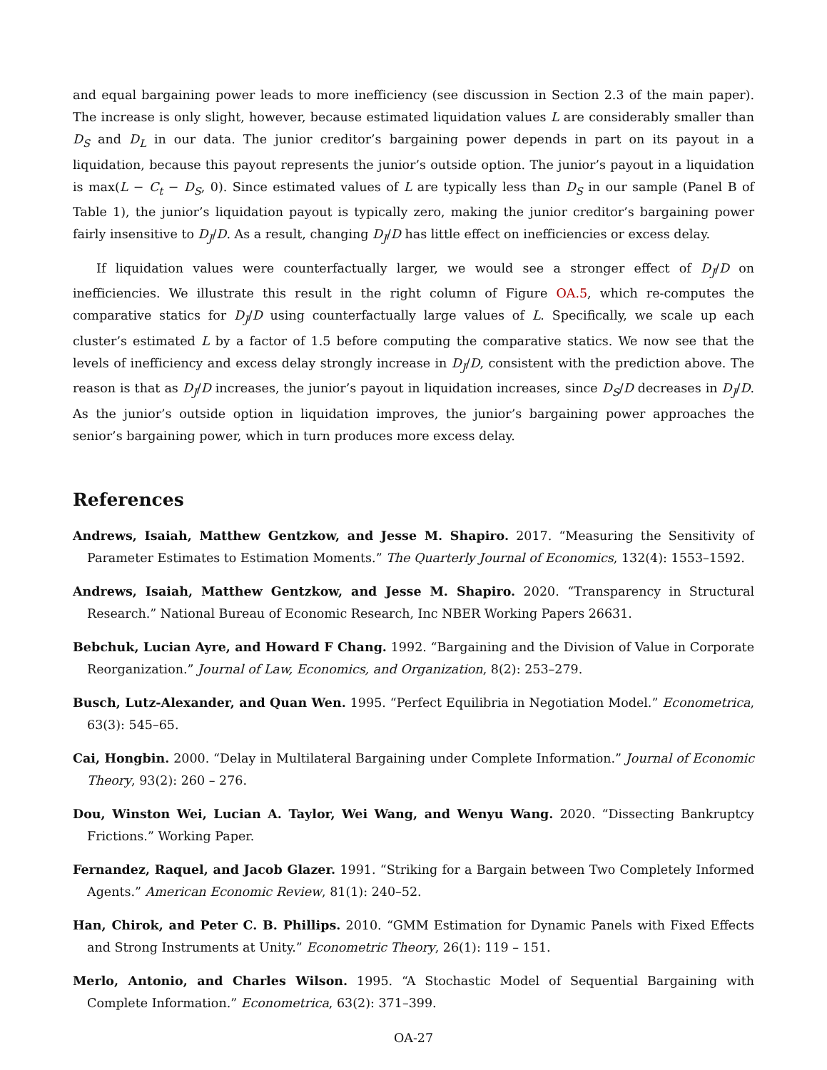and equal bargaining power leads to more inefficiency (see discussion in Section 2.3 of the main paper). The increase is only slight, however, because estimated liquidation values L are considerably smaller than D<sub>S</sub> and D<sub>L</sub> in our data. The junior creditor’s bargaining power depends in part on its payout in a liquidation, because this payout represents the junior’s outside option. The junior’s payout in a liquidation is max(L − C<sub>t</sub> − D<sub>S</sub>, 0). Since estimated values of L are typically less than D<sub>S</sub> in our sample (Panel B of Table 1), the junior’s liquidation payout is typically zero, making the junior creditor’s bargaining power fairly insensitive to D<sub>J</sub>/D. As a result, changing D<sub>J</sub>/D has little effect on inefficiencies or excess delay.
If liquidation values were counterfactually larger, we would see a stronger effect of D<sub>J</sub>/D on inefficiencies. We illustrate this result in the right column of Figure OA.5, which re-computes the comparative statics for D<sub>J</sub>/D using counterfactually large values of L. Specifically, we scale up each cluster’s estimated L by a factor of 1.5 before computing the comparative statics. We now see that the levels of inefficiency and excess delay strongly increase in D<sub>J</sub>/D, consistent with the prediction above. The reason is that as D<sub>J</sub>/D increases, the junior’s payout in liquidation increases, since D<sub>S</sub>/D decreases in D<sub>J</sub>/D. As the junior’s outside option in liquidation improves, the junior’s bargaining power approaches the senior’s bargaining power, which in turn produces more excess delay.
References
Andrews, Isaiah, Matthew Gentzkow, and Jesse M. Shapiro. 2017. “Measuring the Sensitivity of Parameter Estimates to Estimation Moments.” The Quarterly Journal of Economics, 132(4): 1553–1592.
Andrews, Isaiah, Matthew Gentzkow, and Jesse M. Shapiro. 2020. “Transparency in Structural Research.” National Bureau of Economic Research, Inc NBER Working Papers 26631.
Bebchuk, Lucian Ayre, and Howard F Chang. 1992. “Bargaining and the Division of Value in Corporate Reorganization.” Journal of Law, Economics, and Organization, 8(2): 253–279.
Busch, Lutz-Alexander, and Quan Wen. 1995. “Perfect Equilibria in Negotiation Model.” Econometrica, 63(3): 545–65.
Cai, Hongbin. 2000. “Delay in Multilateral Bargaining under Complete Information.” Journal of Economic Theory, 93(2): 260 – 276.
Dou, Winston Wei, Lucian A. Taylor, Wei Wang, and Wenyu Wang. 2020. “Dissecting Bankruptcy Frictions.” Working Paper.
Fernandez, Raquel, and Jacob Glazer. 1991. “Striking for a Bargain between Two Completely Informed Agents.” American Economic Review, 81(1): 240–52.
Han, Chirok, and Peter C. B. Phillips. 2010. “GMM Estimation for Dynamic Panels with Fixed Effects and Strong Instruments at Unity.” Econometric Theory, 26(1): 119 – 151.
Merlo, Antonio, and Charles Wilson. 1995. “A Stochastic Model of Sequential Bargaining with Complete Information.” Econometrica, 63(2): 371–399.
OA-27